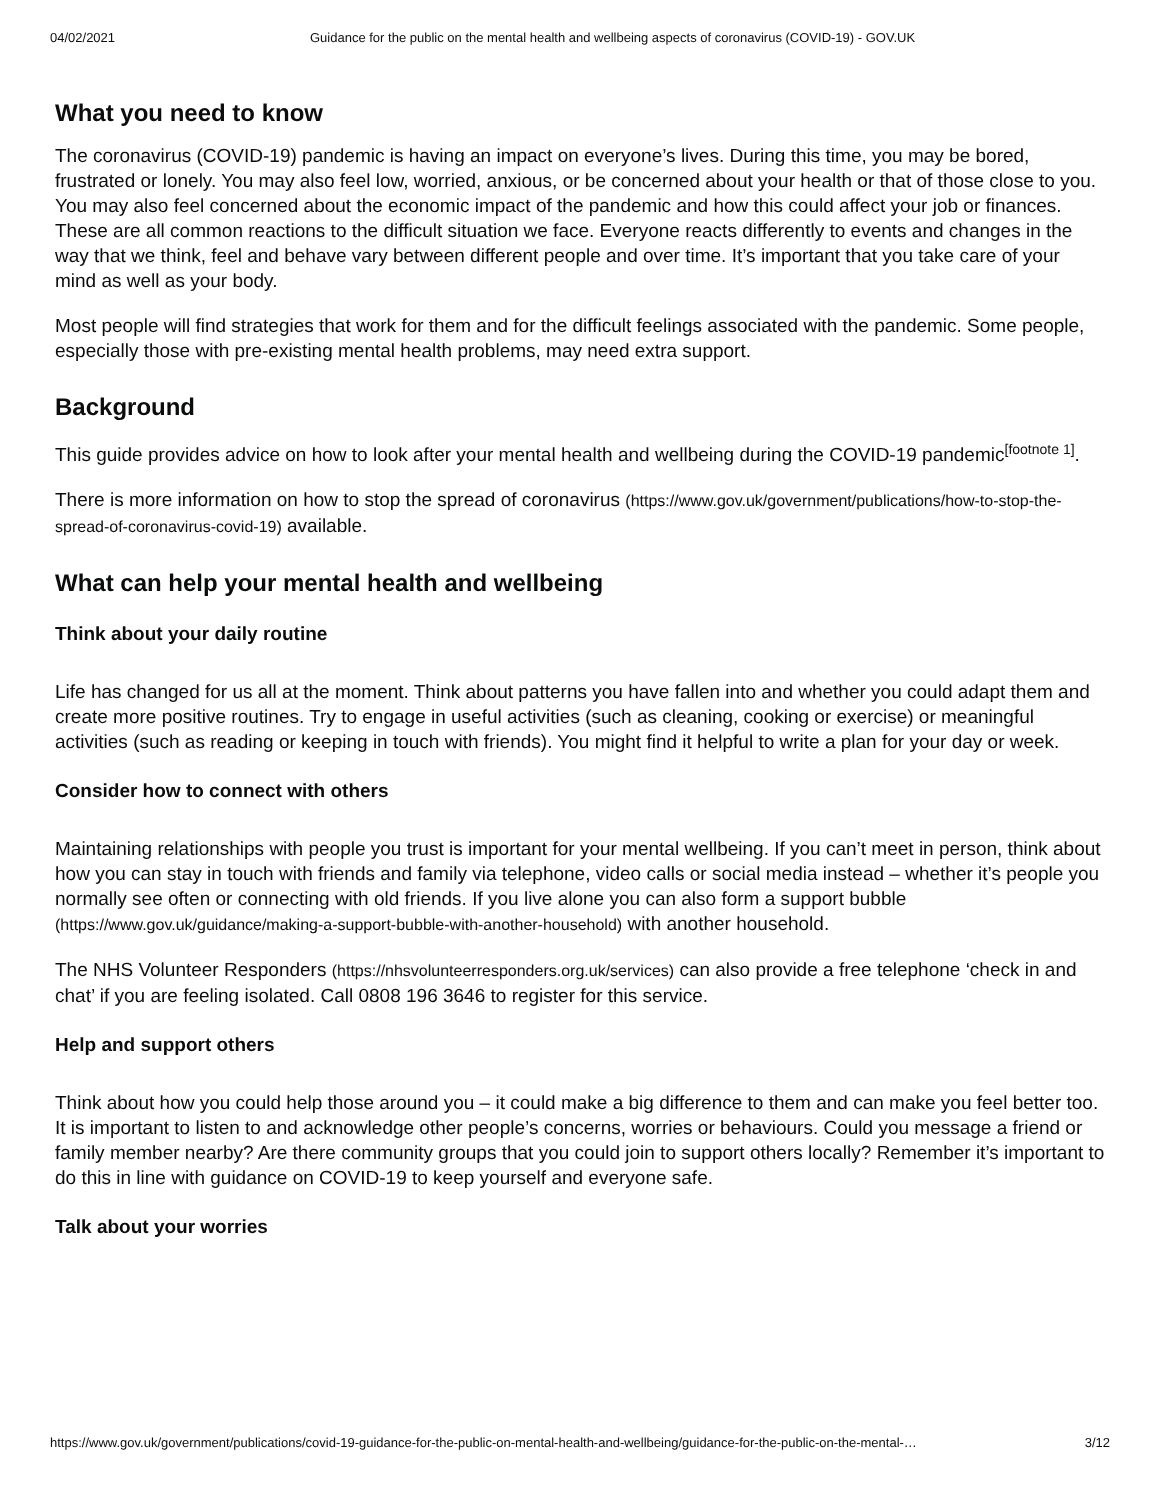04/02/2021 Guidance for the public on the mental health and wellbeing aspects of coronavirus (COVID-19) - GOV.UK
What you need to know
The coronavirus (COVID-19) pandemic is having an impact on everyone’s lives. During this time, you may be bored, frustrated or lonely. You may also feel low, worried, anxious, or be concerned about your health or that of those close to you. You may also feel concerned about the economic impact of the pandemic and how this could affect your job or finances. These are all common reactions to the difficult situation we face. Everyone reacts differently to events and changes in the way that we think, feel and behave vary between different people and over time. It’s important that you take care of your mind as well as your body.
Most people will find strategies that work for them and for the difficult feelings associated with the pandemic. Some people, especially those with pre-existing mental health problems, may need extra support.
Background
This guide provides advice on how to look after your mental health and wellbeing during the COVID-19 pandemic<sup>[footnote 1]</sup>.
There is more information on how to stop the spread of coronavirus (https://www.gov.uk/government/publications/how-to-stop-the-spread-of-coronavirus-covid-19) available.
What can help your mental health and wellbeing
Think about your daily routine
Life has changed for us all at the moment. Think about patterns you have fallen into and whether you could adapt them and create more positive routines. Try to engage in useful activities (such as cleaning, cooking or exercise) or meaningful activities (such as reading or keeping in touch with friends). You might find it helpful to write a plan for your day or week.
Consider how to connect with others
Maintaining relationships with people you trust is important for your mental wellbeing. If you can’t meet in person, think about how you can stay in touch with friends and family via telephone, video calls or social media instead – whether it’s people you normally see often or connecting with old friends. If you live alone you can also form a support bubble (https://www.gov.uk/guidance/making-a-support-bubble-with-another-household) with another household.
The NHS Volunteer Responders (https://nhsvolunteerresponders.org.uk/services) can also provide a free telephone ‘check in and chat’ if you are feeling isolated. Call 0808 196 3646 to register for this service.
Help and support others
Think about how you could help those around you – it could make a big difference to them and can make you feel better too. It is important to listen to and acknowledge other people’s concerns, worries or behaviours. Could you message a friend or family member nearby? Are there community groups that you could join to support others locally? Remember it’s important to do this in line with guidance on COVID-19 to keep yourself and everyone safe.
Talk about your worries
https://www.gov.uk/government/publications/covid-19-guidance-for-the-public-on-mental-health-and-wellbeing/guidance-for-the-public-on-the-mental-… 3/12